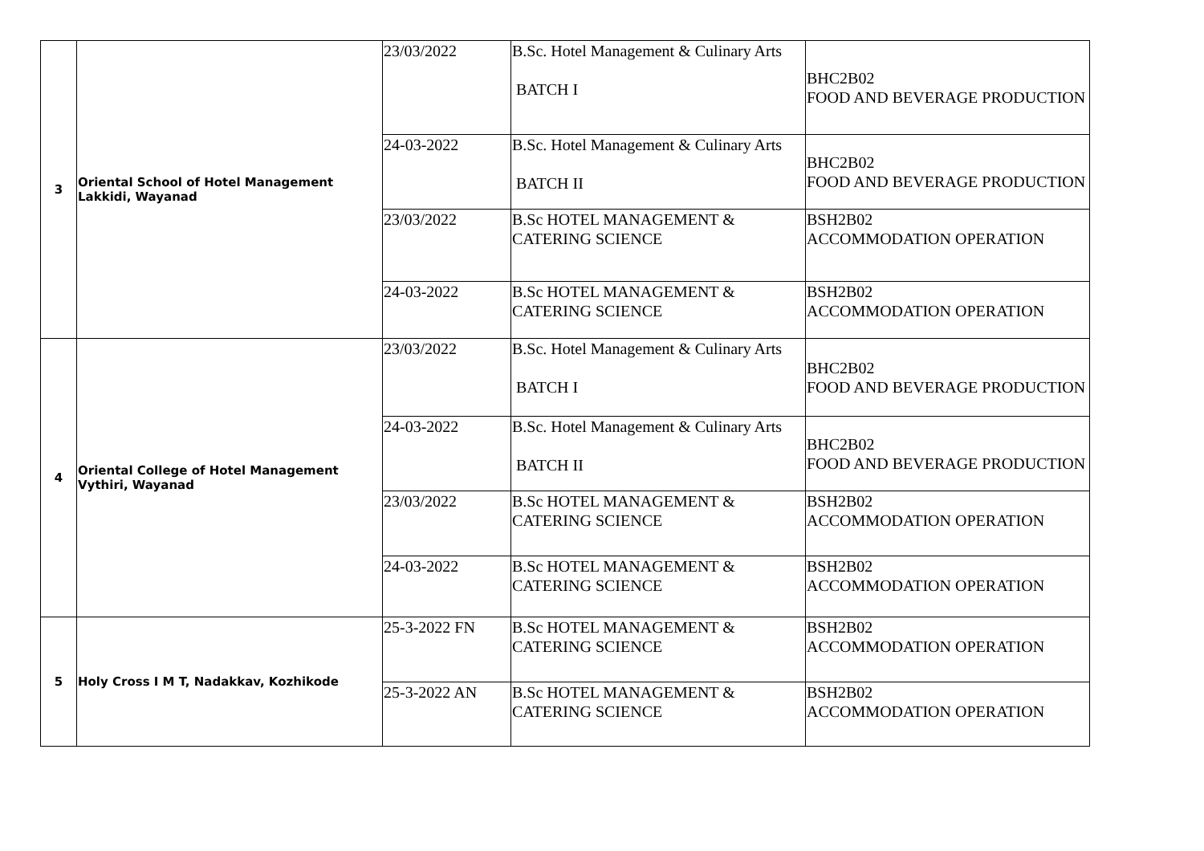| 3 | Oriental School of Hotel Management Lakkidi, Wayanad | 23/03/2022 | B.Sc. Hotel Management & Culinary Arts BATCH I | BHC2B02 FOOD AND BEVERAGE PRODUCTION |
| | | 24-03-2022 | B.Sc. Hotel Management & Culinary Arts BATCH II | BHC2B02 FOOD AND BEVERAGE PRODUCTION |
| | | 23/03/2022 | B.Sc HOTEL MANAGEMENT & CATERING SCIENCE | BSH2B02 ACCOMMODATION OPERATION |
| | | 24-03-2022 | B.Sc HOTEL MANAGEMENT & CATERING SCIENCE | BSH2B02 ACCOMMODATION OPERATION |
| 4 | Oriental College of Hotel Management Vythiri, Wayanad | 23/03/2022 | B.Sc. Hotel Management & Culinary Arts BATCH I | BHC2B02 FOOD AND BEVERAGE PRODUCTION |
| | | 24-03-2022 | B.Sc. Hotel Management & Culinary Arts BATCH II | BHC2B02 FOOD AND BEVERAGE PRODUCTION |
| | | 23/03/2022 | B.Sc HOTEL MANAGEMENT & CATERING SCIENCE | BSH2B02 ACCOMMODATION OPERATION |
| | | 24-03-2022 | B.Sc HOTEL MANAGEMENT & CATERING SCIENCE | BSH2B02 ACCOMMODATION OPERATION |
| 5 | Holy Cross I M T, Nadakkav, Kozhikode | 25-3-2022 FN | B.Sc HOTEL MANAGEMENT & CATERING SCIENCE | BSH2B02 ACCOMMODATION OPERATION |
| | | 25-3-2022 AN | B.Sc HOTEL MANAGEMENT & CATERING SCIENCE | BSH2B02 ACCOMMODATION OPERATION |